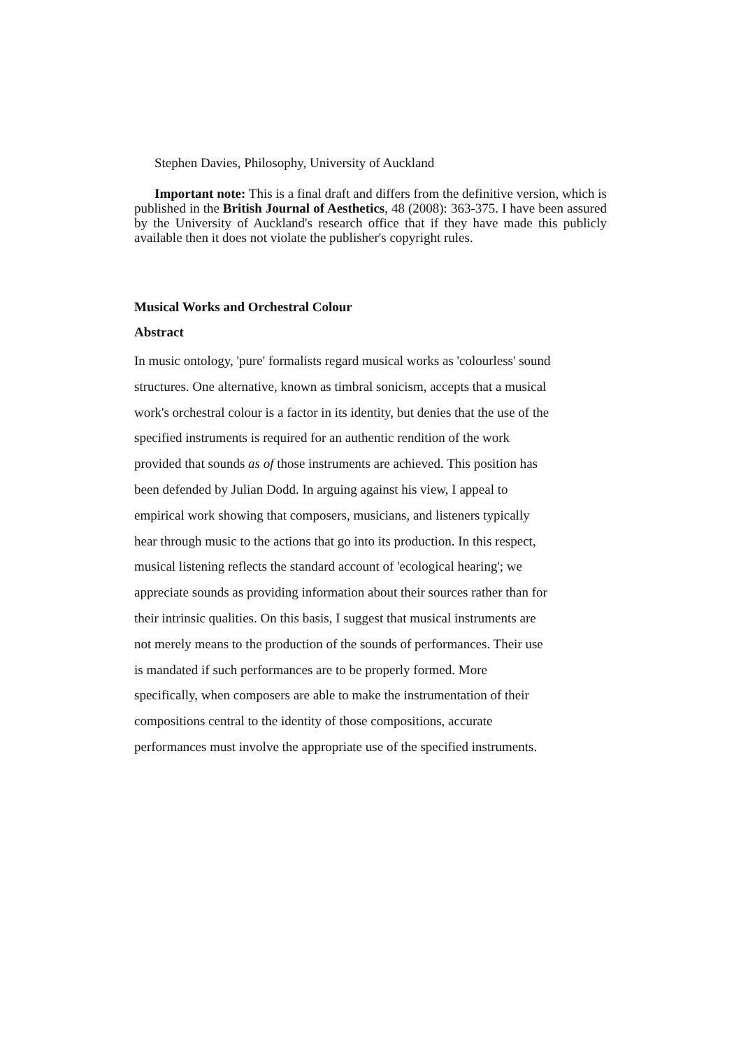Stephen Davies, Philosophy, University of Auckland
Important note: This is a final draft and differs from the definitive version, which is published in the British Journal of Aesthetics, 48 (2008): 363-375. I have been assured by the University of Auckland's research office that if they have made this publicly available then it does not violate the publisher's copyright rules.
Musical Works and Orchestral Colour
Abstract
In music ontology, 'pure' formalists regard musical works as 'colourless' sound
structures. One alternative, known as timbral sonicism, accepts that a musical
work's orchestral colour is a factor in its identity, but denies that the use of the
specified instruments is required for an authentic rendition of the work
provided that sounds as of those instruments are achieved. This position has
been defended by Julian Dodd. In arguing against his view, I appeal to
empirical work showing that composers, musicians, and listeners typically
hear through music to the actions that go into its production. In this respect,
musical listening reflects the standard account of 'ecological hearing'; we
appreciate sounds as providing information about their sources rather than for
their intrinsic qualities. On this basis, I suggest that musical instruments are
not merely means to the production of the sounds of performances. Their use
is mandated if such performances are to be properly formed. More
specifically, when composers are able to make the instrumentation of their
compositions central to the identity of those compositions, accurate
performances must involve the appropriate use of the specified instruments.